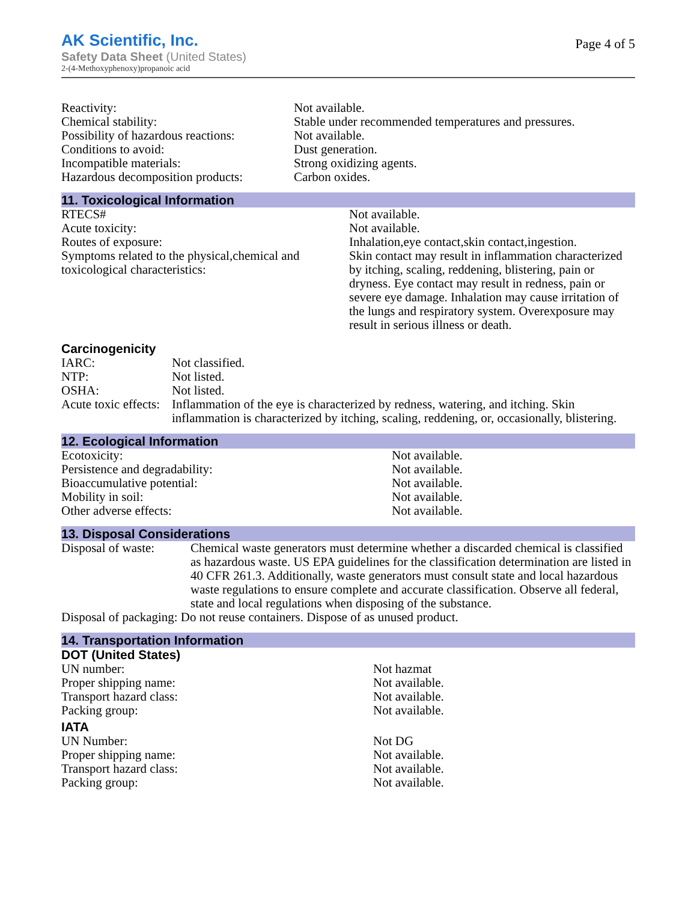AK Scientific, Inc.
Safety Data Sheet (United States)
2-(4-Methoxyphenoxy)propanoic acid
Page 4 of 5
| Reactivity: | Not available. |
| Chemical stability: | Stable under recommended temperatures and pressures. |
| Possibility of hazardous reactions: | Not available. |
| Conditions to avoid: | Dust generation. |
| Incompatible materials: | Strong oxidizing agents. |
| Hazardous decomposition products: | Carbon oxides. |
11. Toxicological Information
| RTECS# | Not available. |
| Acute toxicity: | Not available. |
| Routes of exposure: | Inhalation,eye contact,skin contact,ingestion. |
| Symptoms related to the physical,chemical and toxicological characteristics: | Skin contact may result in inflammation characterized by itching, scaling, reddening, blistering, pain or dryness. Eye contact may result in redness, pain or severe eye damage. Inhalation may cause irritation of the lungs and respiratory system. Overexposure may result in serious illness or death. |
Carcinogenicity
| IARC: | Not classified. |
| NTP: | Not listed. |
| OSHA: | Not listed. |
| Acute toxic effects: | Inflammation of the eye is characterized by redness, watering, and itching. Skin inflammation is characterized by itching, scaling, reddening, or, occasionally, blistering. |
12. Ecological Information
| Ecotoxicity: | Not available. |
| Persistence and degradability: | Not available. |
| Bioaccumulative potential: | Not available. |
| Mobility in soil: | Not available. |
| Other adverse effects: | Not available. |
13. Disposal Considerations
| Disposal of waste: | Chemical waste generators must determine whether a discarded chemical is classified as hazardous waste. US EPA guidelines for the classification determination are listed in 40 CFR 261.3. Additionally, waste generators must consult state and local hazardous waste regulations to ensure complete and accurate classification. Observe all federal, state and local regulations when disposing of the substance. |
| Disposal of packaging: Do not reuse containers. Dispose of as unused product. | |
14. Transportation Information
DOT (United States)
| UN number: | Not hazmat |
| Proper shipping name: | Not available. |
| Transport hazard class: | Not available. |
| Packing group: | Not available. |
IATA
| UN Number: | Not DG |
| Proper shipping name: | Not available. |
| Transport hazard class: | Not available. |
| Packing group: | Not available. |